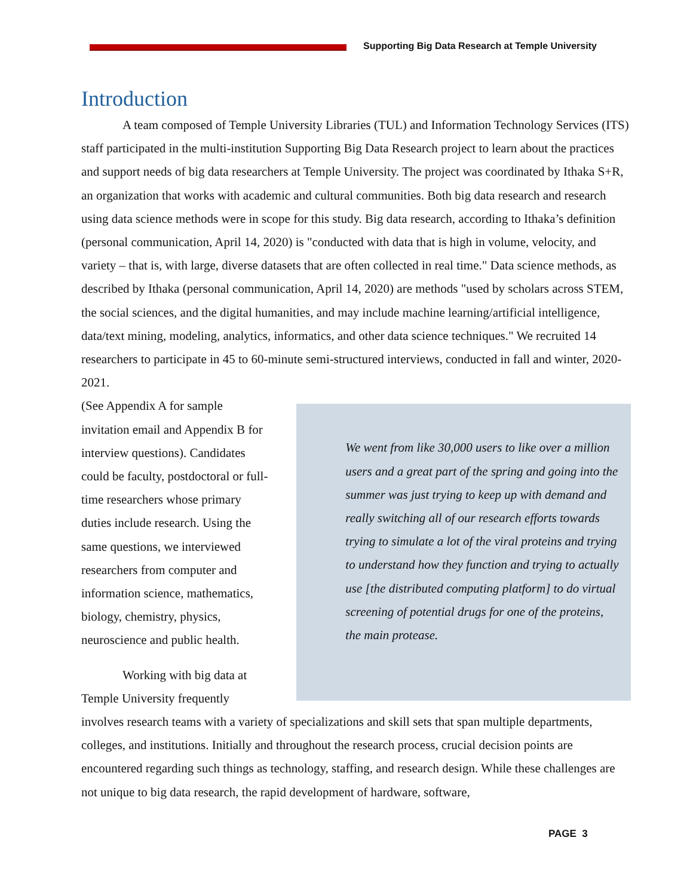Supporting Big Data Research at Temple University
Introduction
A team composed of Temple University Libraries (TUL) and Information Technology Services (ITS) staff participated in the multi-institution Supporting Big Data Research project to learn about the practices and support needs of big data researchers at Temple University. The project was coordinated by Ithaka S+R, an organization that works with academic and cultural communities. Both big data research and research using data science methods were in scope for this study. Big data research, according to Ithaka’s definition (personal communication, April 14, 2020) is "conducted with data that is high in volume, velocity, and variety – that is, with large, diverse datasets that are often collected in real time." Data science methods, as described by Ithaka (personal communication, April 14, 2020) are methods "used by scholars across STEM, the social sciences, and the digital humanities, and may include machine learning/artificial intelligence, data/text mining, modeling, analytics, informatics, and other data science techniques." We recruited 14 researchers to participate in 45 to 60-minute semi-structured interviews, conducted in fall and winter, 2020-2021.
(See Appendix A for sample invitation email and Appendix B for interview questions). Candidates could be faculty, postdoctoral or full-time researchers whose primary duties include research. Using the same questions, we interviewed researchers from computer and information science, mathematics, biology, chemistry, physics, neuroscience and public health.
Working with big data at Temple University frequently
We went from like 30,000 users to like over a million users and a great part of the spring and going into the summer was just trying to keep up with demand and really switching all of our research efforts towards trying to simulate a lot of the viral proteins and trying to understand how they function and trying to actually use [the distributed computing platform] to do virtual screening of potential drugs for one of the proteins, the main protease.
involves research teams with a variety of specializations and skill sets that span multiple departments, colleges, and institutions. Initially and throughout the research process, crucial decision points are encountered regarding such things as technology, staffing, and research design. While these challenges are not unique to big data research, the rapid development of hardware, software,
PAGE 3